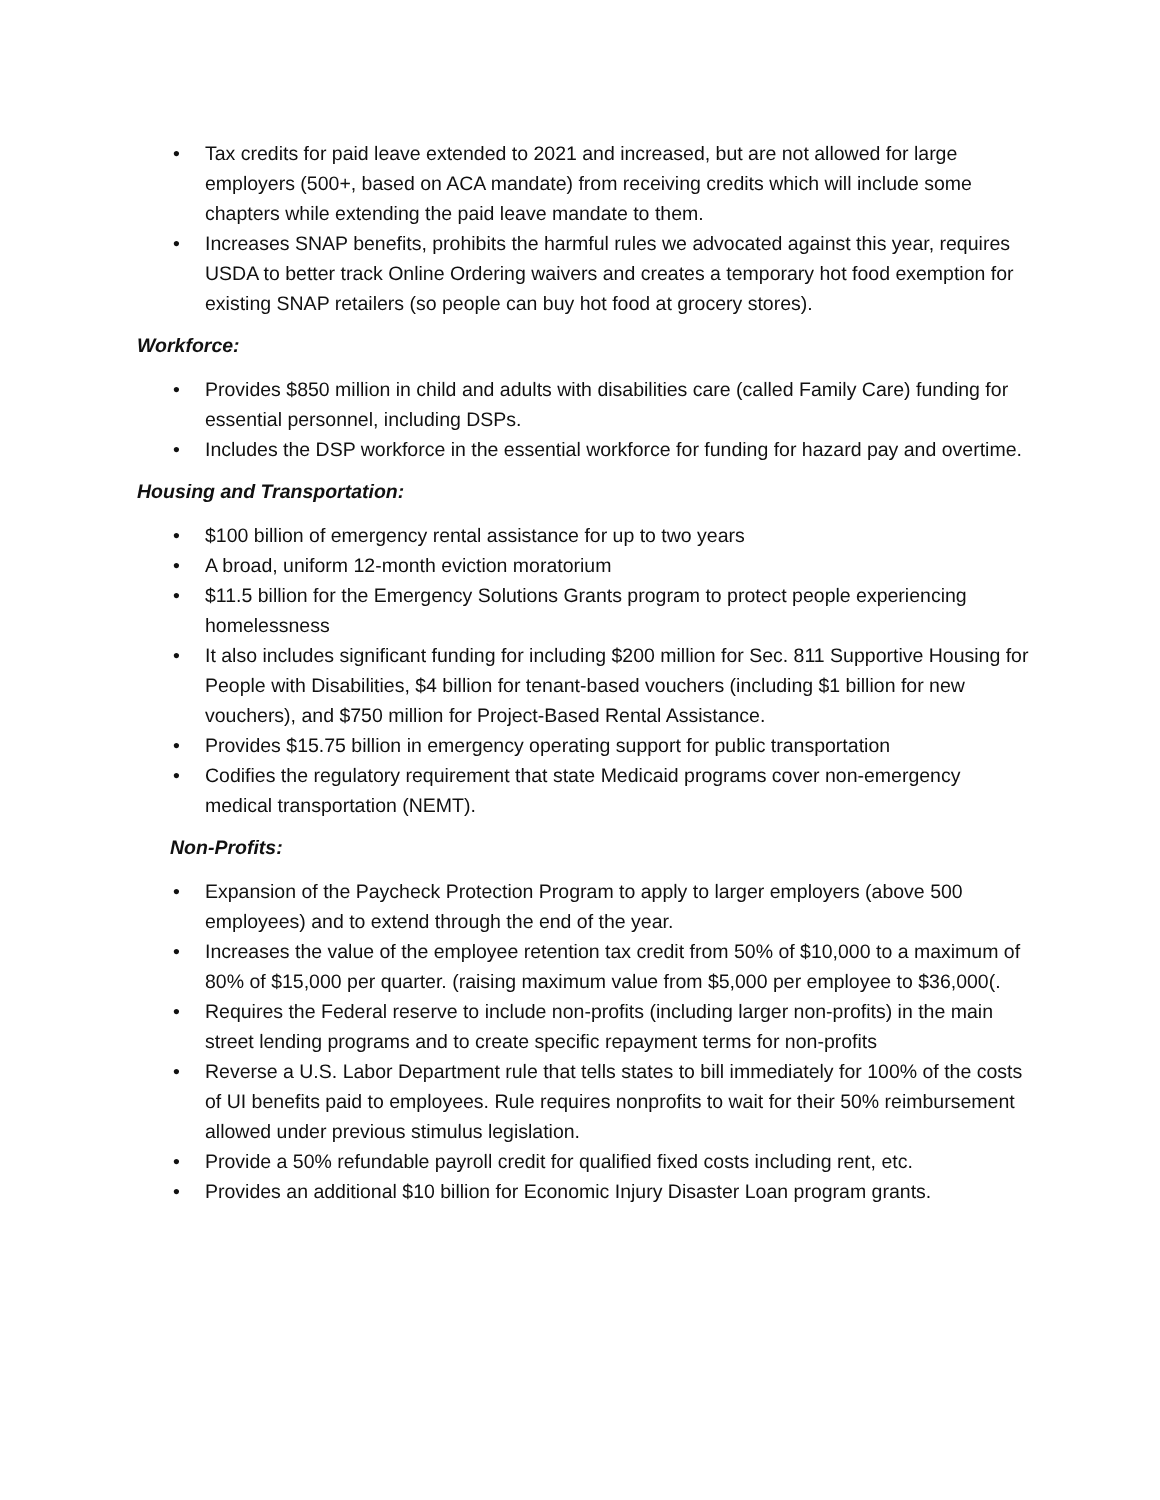• Tax credits for paid leave extended to 2021 and increased, but are not allowed for large employers (500+, based on ACA mandate) from receiving credits which will include some chapters while extending the paid leave mandate to them.
• Increases SNAP benefits, prohibits the harmful rules we advocated against this year, requires USDA to better track Online Ordering waivers and creates a temporary hot food exemption for existing SNAP retailers (so people can buy hot food at grocery stores).
Workforce:
• Provides $850 million in child and adults with disabilities care (called Family Care) funding for essential personnel, including DSPs.
• Includes the DSP workforce in the essential workforce for funding for hazard pay and overtime.
Housing and Transportation:
• $100 billion of emergency rental assistance for up to two years
• A broad, uniform 12-month eviction moratorium
• $11.5 billion for the Emergency Solutions Grants program to protect people experiencing homelessness
• It also includes significant funding for including $200 million for Sec. 811 Supportive Housing for People with Disabilities, $4 billion for tenant-based vouchers (including $1 billion for new vouchers), and $750 million for Project-Based Rental Assistance.
• Provides $15.75 billion in emergency operating support for public transportation
• Codifies the regulatory requirement that state Medicaid programs cover non-emergency medical transportation (NEMT).
Non-Profits:
• Expansion of the Paycheck Protection Program to apply to larger employers (above 500 employees) and to extend through the end of the year.
• Increases the value of the employee retention tax credit from 50% of $10,000 to a maximum of 80% of $15,000 per quarter. (raising maximum value from $5,000 per employee to $36,000(.
• Requires the Federal reserve to include non-profits (including larger non-profits) in the main street lending programs and to create specific repayment terms for non-profits
• Reverse a U.S. Labor Department rule that tells states to bill immediately for 100% of the costs of UI benefits paid to employees. Rule requires nonprofits to wait for their 50% reimbursement allowed under previous stimulus legislation.
• Provide a 50% refundable payroll credit for qualified fixed costs including rent, etc.
• Provides an additional $10 billion for Economic Injury Disaster Loan program grants.